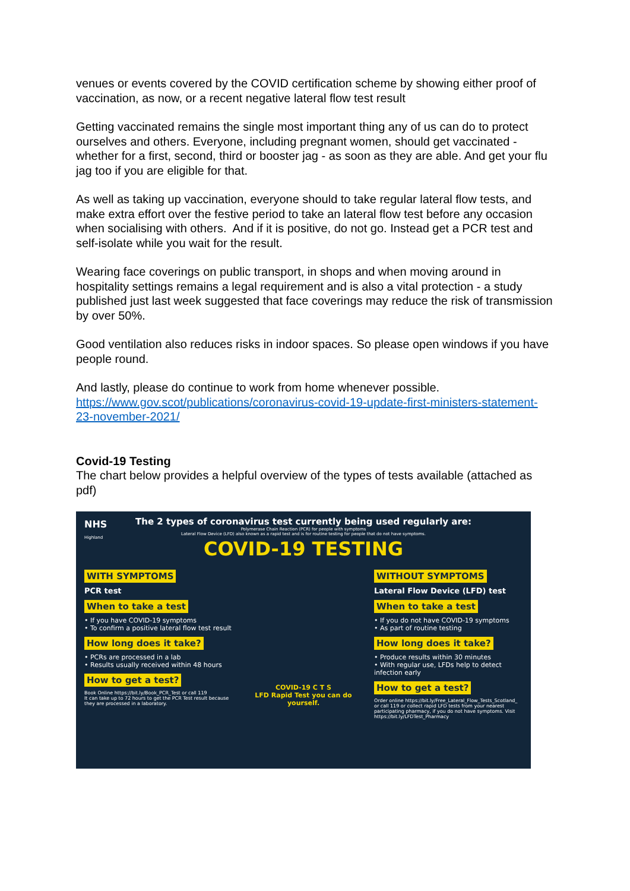venues or events covered by the COVID certification scheme by showing either proof of vaccination, as now, or a recent negative lateral flow test result
Getting vaccinated remains the single most important thing any of us can do to protect ourselves and others. Everyone, including pregnant women, should get vaccinated - whether for a first, second, third or booster jag - as soon as they are able. And get your flu jag too if you are eligible for that.
As well as taking up vaccination, everyone should to take regular lateral flow tests, and make extra effort over the festive period to take an lateral flow test before any occasion when socialising with others. And if it is positive, do not go. Instead get a PCR test and self-isolate while you wait for the result.
Wearing face coverings on public transport, in shops and when moving around in hospitality settings remains a legal requirement and is also a vital protection - a study published just last week suggested that face coverings may reduce the risk of transmission by over 50%.
Good ventilation also reduces risks in indoor spaces. So please open windows if you have people round.
And lastly, please do continue to work from home whenever possible.
https://www.gov.scot/publications/coronavirus-covid-19-update-first-ministers-statement-23-november-2021/
Covid-19 Testing
The chart below provides a helpful overview of the types of tests available (attached as pdf)
NHS
Highland
The 2 types of coronavirus test currently being used regularly are:
Polymerase Chain Reaction (PCR) for people with symptoms
Lateral Flow Device (LFD) also known as a rapid test and is for routine testing for people that do not have symptoms.
COVID-19 TESTING
WITH SYMPTOMS
PCR test
When to take a test
• If you have COVID-19 symptoms
• To confirm a positive lateral flow test result
How long does it take?
• PCRs are processed in a lab
• Results usually received within 48 hours
How to get a test?
Book Online https://bit.ly/Book_PCR_Test or call 119
It can take up to 72 hours to get the PCR Test result because they are processed in a laboratory.
COVID-19 C T S
LFD Rapid Test you can do yourself.
WITHOUT SYMPTOMS
Lateral Flow Device (LFD) test
When to take a test
• If you do not have COVID-19 symptoms
• As part of routine testing
How long does it take?
• Produce results within 30 minutes
• With regular use, LFDs help to detect infection early
How to get a test?
Order online https://bit.ly/Free_Lateral_Flow_Tests_Scotland_ or call 119 or collect rapid LFD tests from your nearest participating pharmacy, if you do not have symptoms. Visit https://bit.ly/LFDTest_Pharmacy